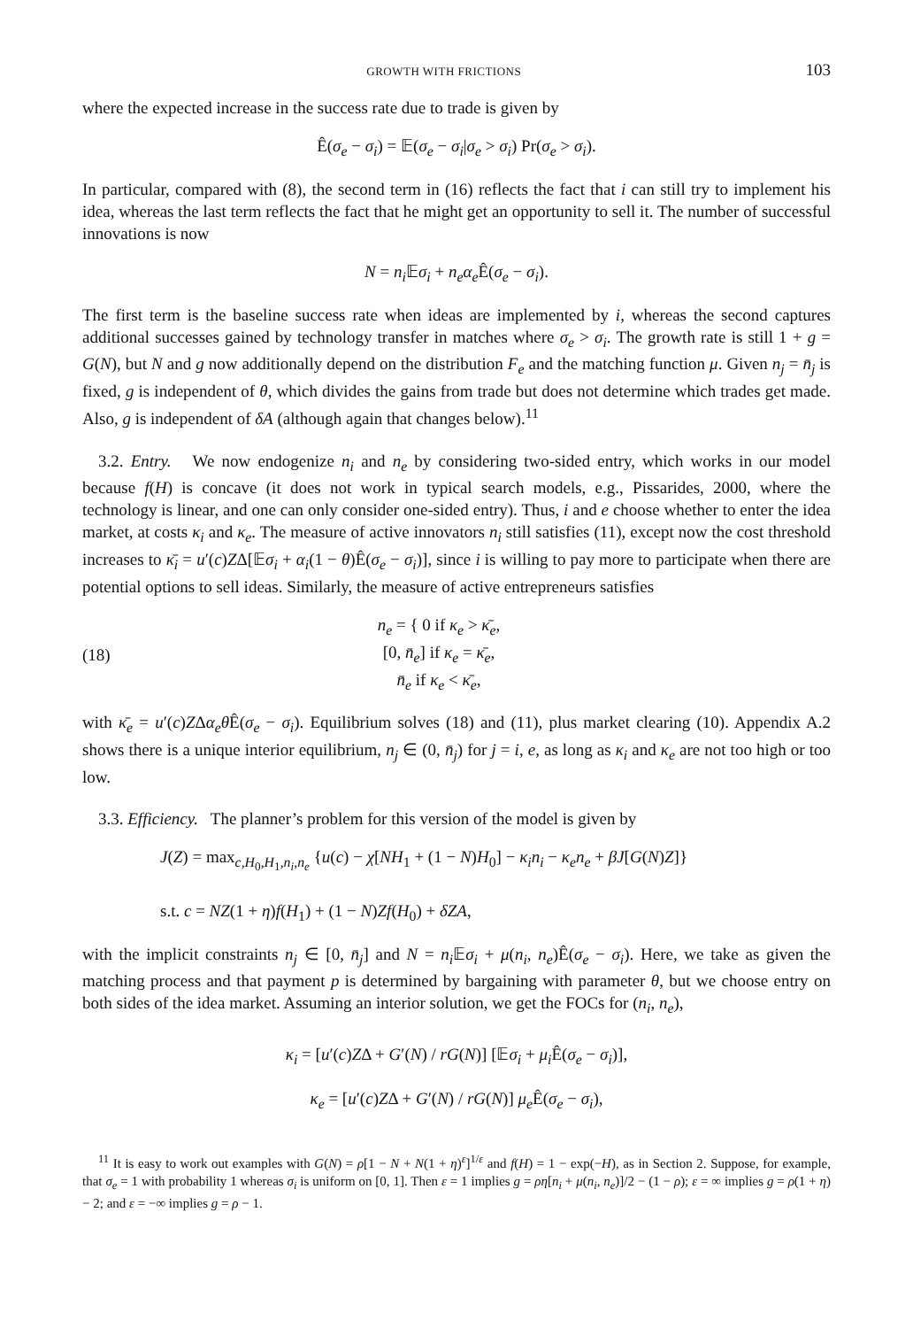GROWTH WITH FRICTIONS 103
where the expected increase in the success rate due to trade is given by
Ê(σ<sub>e</sub> − σ<sub>i</sub>) = 𝔼(σ<sub>e</sub> − σ<sub>i</sub>|σ<sub>e</sub> > σ<sub>i</sub>) Pr(σ<sub>e</sub> > σ<sub>i</sub>).
In particular, compared with (8), the second term in (16) reflects the fact that i can still try to implement his idea, whereas the last term reflects the fact that he might get an opportunity to sell it. The number of successful innovations is now
N = n<sub>i</sub> 𝔼σ<sub>i</sub> + n<sub>e</sub>α<sub>e</sub> Ê(σ<sub>e</sub> − σ<sub>i</sub>).
The first term is the baseline success rate when ideas are implemented by i, whereas the second captures additional successes gained by technology transfer in matches where σ<sub>e</sub> > σ<sub>i</sub>. The growth rate is still 1 + g = G(N), but N and g now additionally depend on the distribution F<sub>e</sub> and the matching function μ. Given n<sub>j</sub> = n̄<sub>j</sub> is fixed, g is independent of θ, which divides the gains from trade but does not determine which trades get made. Also, g is independent of δA (although again that changes below).<sup>11</sup>
3.2. Entry. We now endogenize n<sub>i</sub> and n<sub>e</sub> by considering two-sided entry, which works in our model because f(H) is concave (it does not work in typical search models, e.g., Pissarides, 2000, where the technology is linear, and one can only consider one-sided entry). Thus, i and e choose whether to enter the idea market, at costs κ<sub>i</sub> and κ<sub>e</sub>. The measure of active innovators n<sub>i</sub> still satisfies (11), except now the cost threshold increases to κ̄<sub>i</sub> = u′(c)ZΔ[𝔼σ<sub>i</sub> + α<sub>i</sub>(1 − θ)Ê(σ<sub>e</sub> − σ<sub>i</sub>)], since i is willing to pay more to participate when there are potential options to sell ideas. Similarly, the measure of active entrepreneurs satisfies
(18) n<sub>e</sub> = { 0 if κ<sub>e</sub> > κ̄<sub>e</sub>,
[0, n̄<sub>e</sub>] if κ<sub>e</sub> = κ̄<sub>e</sub>,
n̄<sub>e</sub> if κ<sub>e</sub> < κ̄<sub>e</sub>,
with κ̄<sub>e</sub> = u′(c)ZΔα<sub>e</sub>θ Ê(σ<sub>e</sub> − σ<sub>i</sub>). Equilibrium solves (18) and (11), plus market clearing (10). Appendix A.2 shows there is a unique interior equilibrium, n<sub>j</sub> ∈ (0, n̄<sub>j</sub>) for j = i, e, as long as κ<sub>i</sub> and κ<sub>e</sub> are not too high or too low.
3.3. Efficiency. The planner’s problem for this version of the model is given by
J(Z) = max<sub>c,H<sub>0</sub>,H<sub>1</sub>,n<sub>i</sub>,n<sub>e</sub></sub> {u(c) − χ[NH<sub>1</sub> + (1 − N)H<sub>0</sub>] − κ<sub>i</sub>n<sub>i</sub> − κ<sub>e</sub>n<sub>e</sub> + βJ[G(N)Z]}
s.t. c = NZ(1 + η)f(H<sub>1</sub>) + (1 − N)Zf(H<sub>0</sub>) + δZA,
with the implicit constraints n<sub>j</sub> ∈ [0, n̄<sub>j</sub>] and N = n<sub>i</sub> 𝔼σ<sub>i</sub> + μ(n<sub>i</sub>, n<sub>e</sub>)Ê(σ<sub>e</sub> − σ<sub>i</sub>). Here, we take as given the matching process and that payment p is determined by bargaining with parameter θ, but we choose entry on both sides of the idea market. Assuming an interior solution, we get the FOCs for (n<sub>i</sub>, n<sub>e</sub>),
κ<sub>i</sub> = [u′(c)ZΔ + G′(N) / rG(N)] [𝔼σ<sub>i</sub> + μ<sub>i</sub> Ê(σ<sub>e</sub> − σ<sub>i</sub>)],
κ<sub>e</sub> = [u′(c)ZΔ + G′(N) / rG(N)] μ<sub>e</sub> Ê(σ<sub>e</sub> − σ<sub>i</sub>),
<sup>11</sup> It is easy to work out examples with G(N) = ρ[1 − N + N(1 + η)<sup>ε</sup>]<sup>1/ε</sup> and f(H) = 1 − exp(−H), as in Section 2. Suppose, for example, that σ<sub>e</sub> = 1 with probability 1 whereas σ<sub>i</sub> is uniform on [0, 1]. Then ε = 1 implies g = ρη[n<sub>i</sub> + μ(n<sub>i</sub>, n<sub>e</sub>)]/2 − (1 − ρ); ε = ∞ implies g = ρ(1 + η) − 2; and ε = −∞ implies g = ρ − 1.